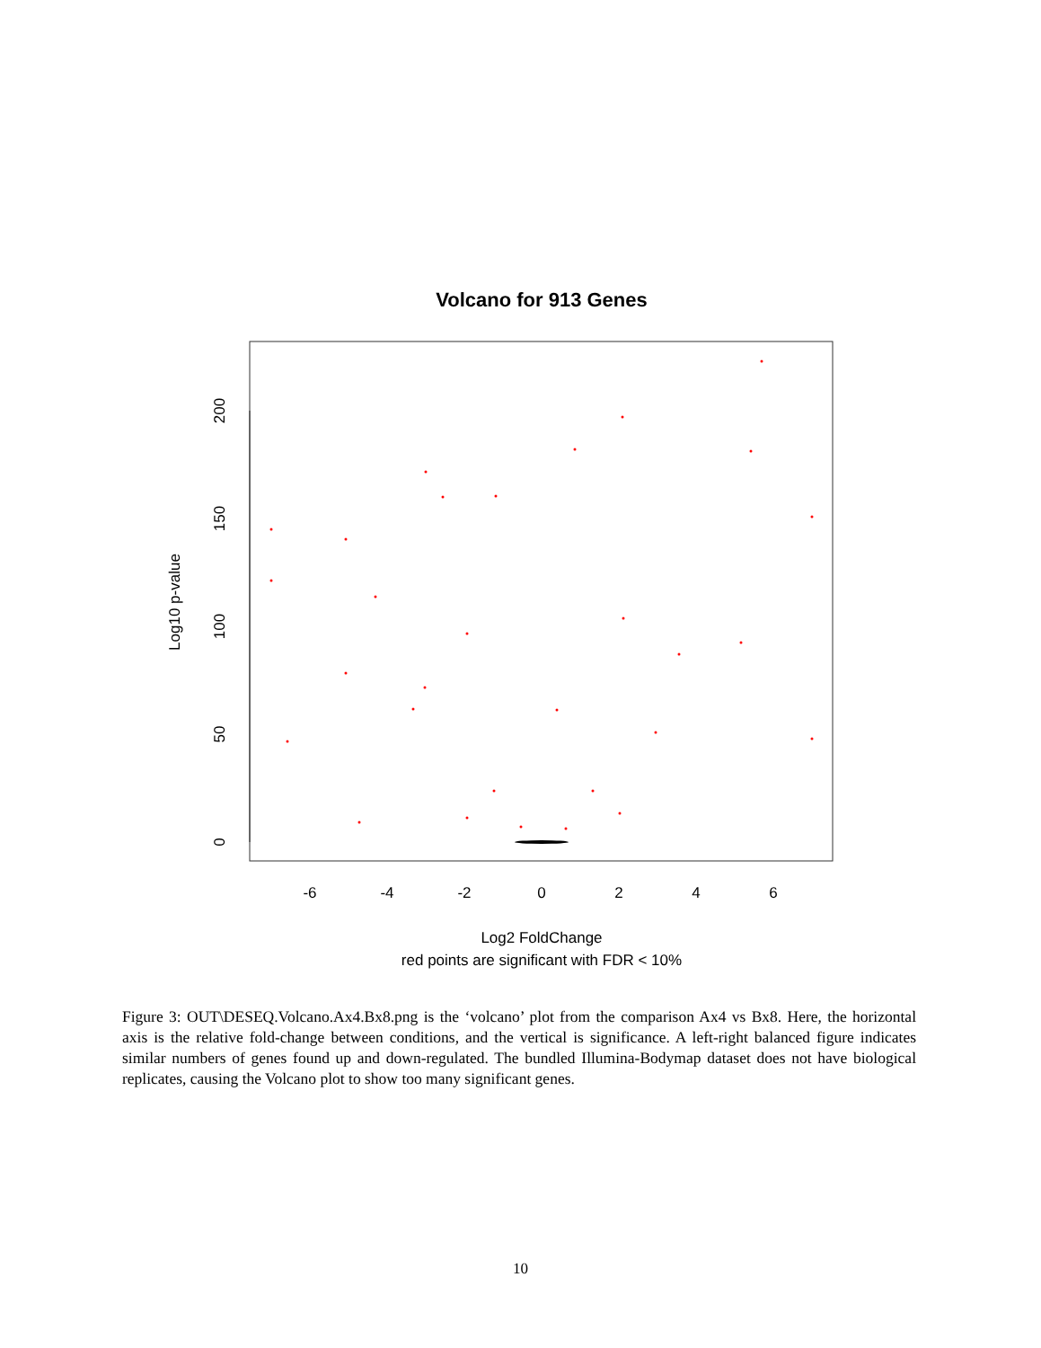Volcano for 913 Genes
0
50
100
150
200
Log10 p-value
-6
-4
-2
0
2
4
6
Log2 FoldChange
red points are significant with FDR < 10%
Figure 3: OUT\DESEQ.Volcano.Ax4.Bx8.png is the ‘volcano’ plot from the comparison Ax4 vs Bx8. Here, the horizontal axis is the relative fold-change between conditions, and the vertical is significance. A left-right balanced figure indicates similar numbers of genes found up and down-regulated. The bundled Illumina-Bodymap dataset does not have biological replicates, causing the Volcano plot to show too many significant genes.
10